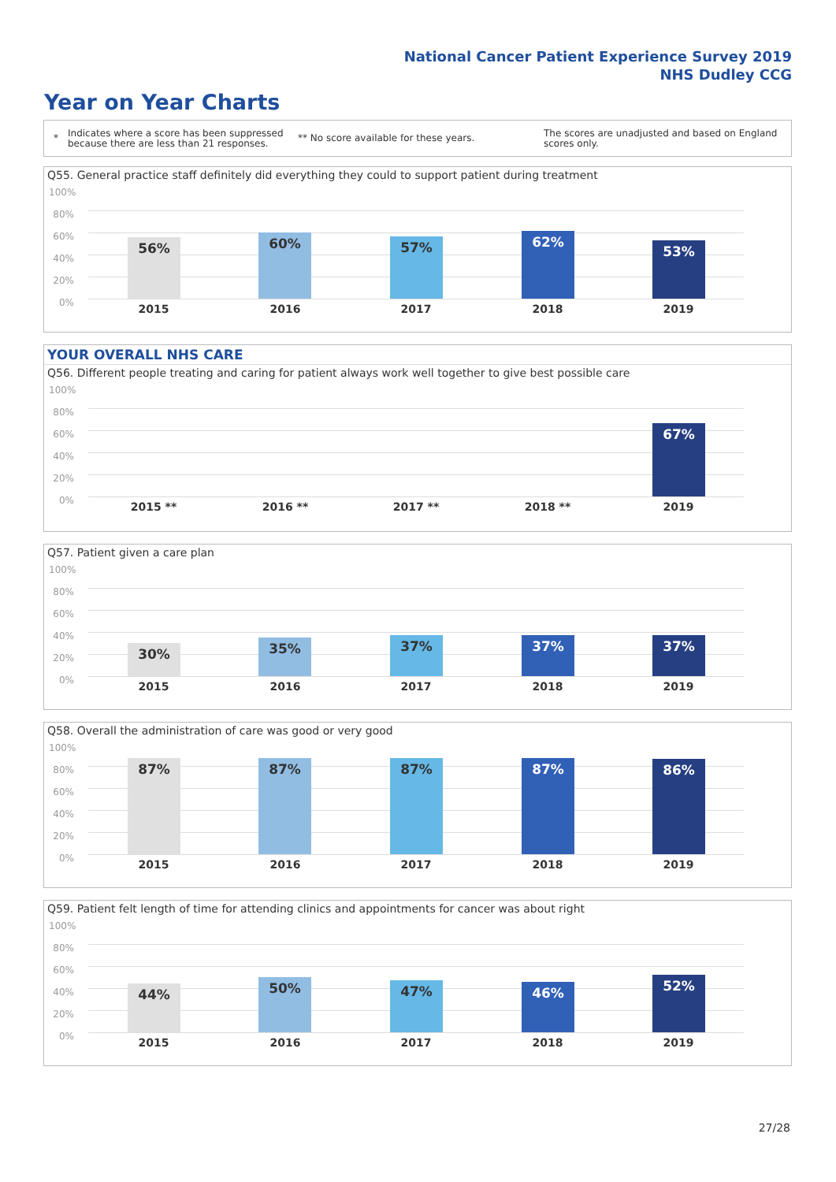National Cancer Patient Experience Survey 2019
NHS Dudley CCG
Year on Year Charts
*
Indicates where a score has been suppressed because there are less than 21 responses.
** No score available for these years.
The scores are unadjusted and based on England scores only.
Q55. General practice staff definitely did everything they could to support patient during treatment
100%
80%
60%
40%
20%
0%
56% 60% 57% 62%
53%
2015 2016 2017 2018 2019
YOUR OVERALL NHS CARE
Q56. Different people treating and caring for patient always work well together to give best possible care
100%
80%
60%
40%
20%
0%
67%
2015 ** 2016 ** 2017 ** 2018 ** 2019
Q57. Patient given a care plan
100%
80%
60%
40%
20%
0%
30% 35% 37% 37% 37%
2015 2016 2017 2018 2019
Q58. Overall the administration of care was good or very good
100%
80%
60%
40%
20%
0%
87% 87% 87% 87% 86%
2015 2016 2017 2018 2019
Q59. Patient felt length of time for attending clinics and appointments for cancer was about right
100%
80%
60%
40%
20%
0%
44% 50% 47% 46% 52%
2015 2016 2017 2018 2019
27/28